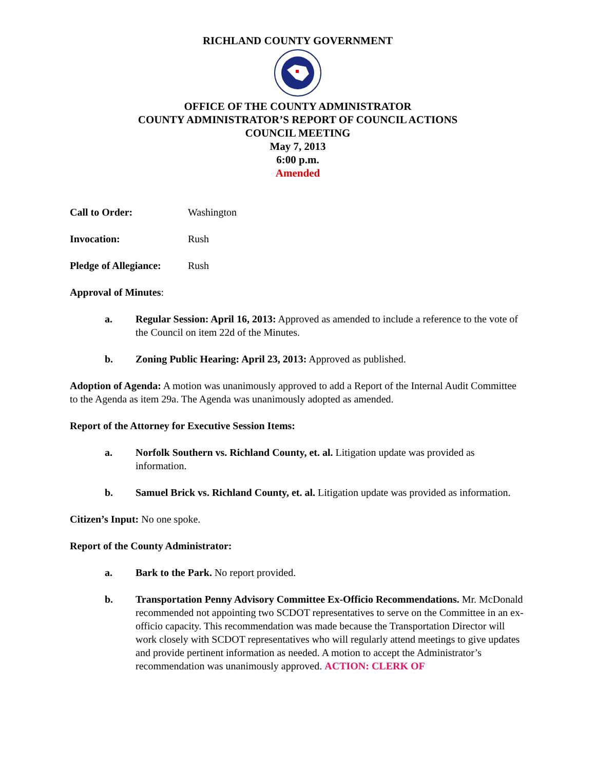RICHLAND COUNTY GOVERNMENT
OFFICE OF THE COUNTY ADMINISTRATOR
COUNTY ADMINISTRATOR’S REPORT OF COUNCIL ACTIONS
COUNCIL MEETING
May 7, 2013
6:00 p.m.
Amended
Call to Order: Washington
Invocation: Rush
Pledge of Allegiance: Rush
Approval of Minutes:
a. Regular Session: April 16, 2013: Approved as amended to include a reference to the vote of the Council on item 22d of the Minutes.
b. Zoning Public Hearing: April 23, 2013: Approved as published.
Adoption of Agenda: A motion was unanimously approved to add a Report of the Internal Audit Committee to the Agenda as item 29a. The Agenda was unanimously adopted as amended.
Report of the Attorney for Executive Session Items:
a. Norfolk Southern vs. Richland County, et. al. Litigation update was provided as information.
b. Samuel Brick vs. Richland County, et. al. Litigation update was provided as information.
Citizen’s Input: No one spoke.
Report of the County Administrator:
a. Bark to the Park. No report provided.
b. Transportation Penny Advisory Committee Ex-Officio Recommendations. Mr. McDonald recommended not appointing two SCDOT representatives to serve on the Committee in an ex-officio capacity. This recommendation was made because the Transportation Director will work closely with SCDOT representatives who will regularly attend meetings to give updates and provide pertinent information as needed. A motion to accept the Administrator’s recommendation was unanimously approved. ACTION: CLERK OF